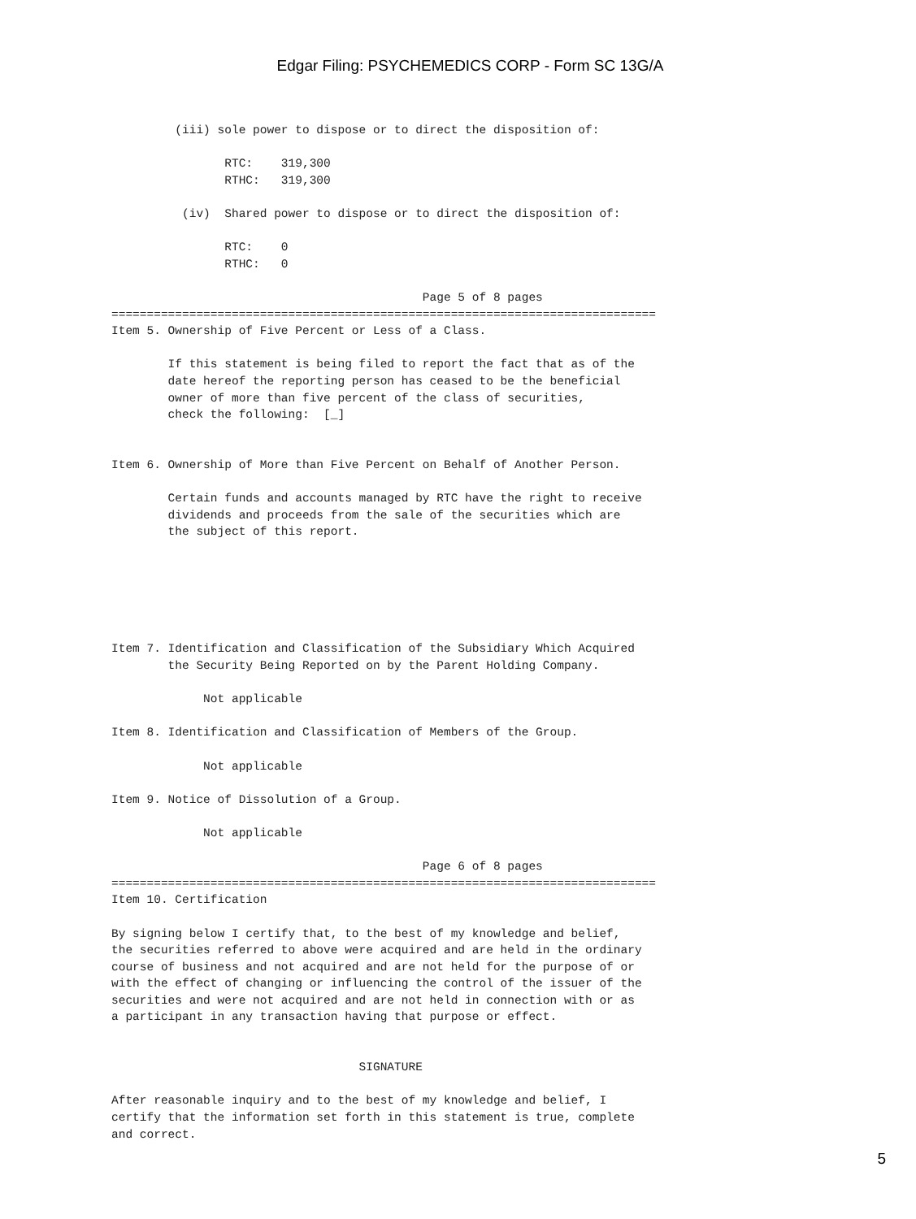Edgar Filing: PSYCHEMEDICS CORP - Form SC 13G/A
         (iii) sole power to dispose or to direct the disposition of:

                RTC:    319,300
                RTHC:   319,300

          (iv)  Shared power to dispose or to direct the disposition of:

                RTC:    0
                RTHC:   0

                                            Page 5 of 8 pages
=============================================================================
Item 5. Ownership of Five Percent or Less of a Class.

        If this statement is being filed to report the fact that as of the
        date hereof the reporting person has ceased to be the beneficial
        owner of more than five percent of the class of securities,
        check the following:  [_]


Item 6. Ownership of More than Five Percent on Behalf of Another Person.

        Certain funds and accounts managed by RTC have the right to receive
        dividends and proceeds from the sale of the securities which are
        the subject of this report.






Item 7. Identification and Classification of the Subsidiary Which Acquired
        the Security Being Reported on by the Parent Holding Company.

             Not applicable

Item 8. Identification and Classification of Members of the Group.

             Not applicable

Item 9. Notice of Dissolution of a Group.

             Not applicable

                                            Page 6 of 8 pages
=============================================================================
Item 10. Certification

By signing below I certify that, to the best of my knowledge and belief,
the securities referred to above were acquired and are held in the ordinary
course of business and not acquired and are not held for the purpose of or
with the effect of changing or influencing the control of the issuer of the
securities and were not acquired and are not held in connection with or as
a participant in any transaction having that purpose or effect.


                                   SIGNATURE

After reasonable inquiry and to the best of my knowledge and belief, I
certify that the information set forth in this statement is true, complete
and correct.
5